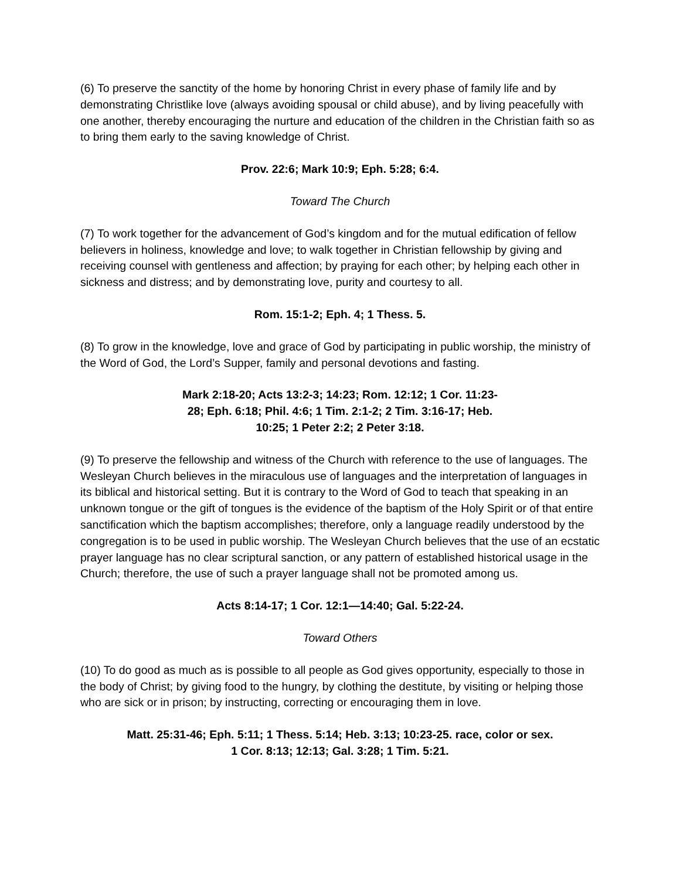(6) To preserve the sanctity of the home by honoring Christ in every phase of family life and by demonstrating Christlike love (always avoiding spousal or child abuse), and by living peacefully with one another, thereby encouraging the nurture and education of the children in the Christian faith so as to bring them early to the saving knowledge of Christ.
Prov. 22:6; Mark 10:9; Eph. 5:28; 6:4.
Toward The Church
(7) To work together for the advancement of God’s kingdom and for the mutual edification of fellow believers in holiness, knowledge and love; to walk together in Christian fellowship by giving and receiving counsel with gentleness and affection; by praying for each other; by helping each other in sickness and distress; and by demonstrating love, purity and courtesy to all.
Rom. 15:1-2; Eph. 4; 1 Thess. 5.
(8) To grow in the knowledge, love and grace of God by participating in public worship, the ministry of the Word of God, the Lord’s Supper, family and personal devotions and fasting.
Mark 2:18-20; Acts 13:2-3; 14:23; Rom. 12:12; 1 Cor. 11:23-28; Eph. 6:18; Phil. 4:6; 1 Tim. 2:1-2; 2 Tim. 3:16-17; Heb. 10:25; 1 Peter 2:2; 2 Peter 3:18.
(9) To preserve the fellowship and witness of the Church with reference to the use of languages. The Wesleyan Church believes in the miraculous use of languages and the interpretation of languages in its biblical and historical setting. But it is contrary to the Word of God to teach that speaking in an unknown tongue or the gift of tongues is the evidence of the baptism of the Holy Spirit or of that entire sanctification which the baptism accomplishes; therefore, only a language readily understood by the congregation is to be used in public worship. The Wesleyan Church believes that the use of an ecstatic prayer language has no clear scriptural sanction, or any pattern of established historical usage in the Church; therefore, the use of such a prayer language shall not be promoted among us.
Acts 8:14-17; 1 Cor. 12:1—14:40; Gal. 5:22-24.
Toward Others
(10) To do good as much as is possible to all people as God gives opportunity, especially to those in the body of Christ; by giving food to the hungry, by clothing the destitute, by visiting or helping those who are sick or in prison; by instructing, correcting or encouraging them in love.
Matt. 25:31-46; Eph. 5:11; 1 Thess. 5:14; Heb. 3:13; 10:23-25. race, color or sex.
1 Cor. 8:13; 12:13; Gal. 3:28; 1 Tim. 5:21.